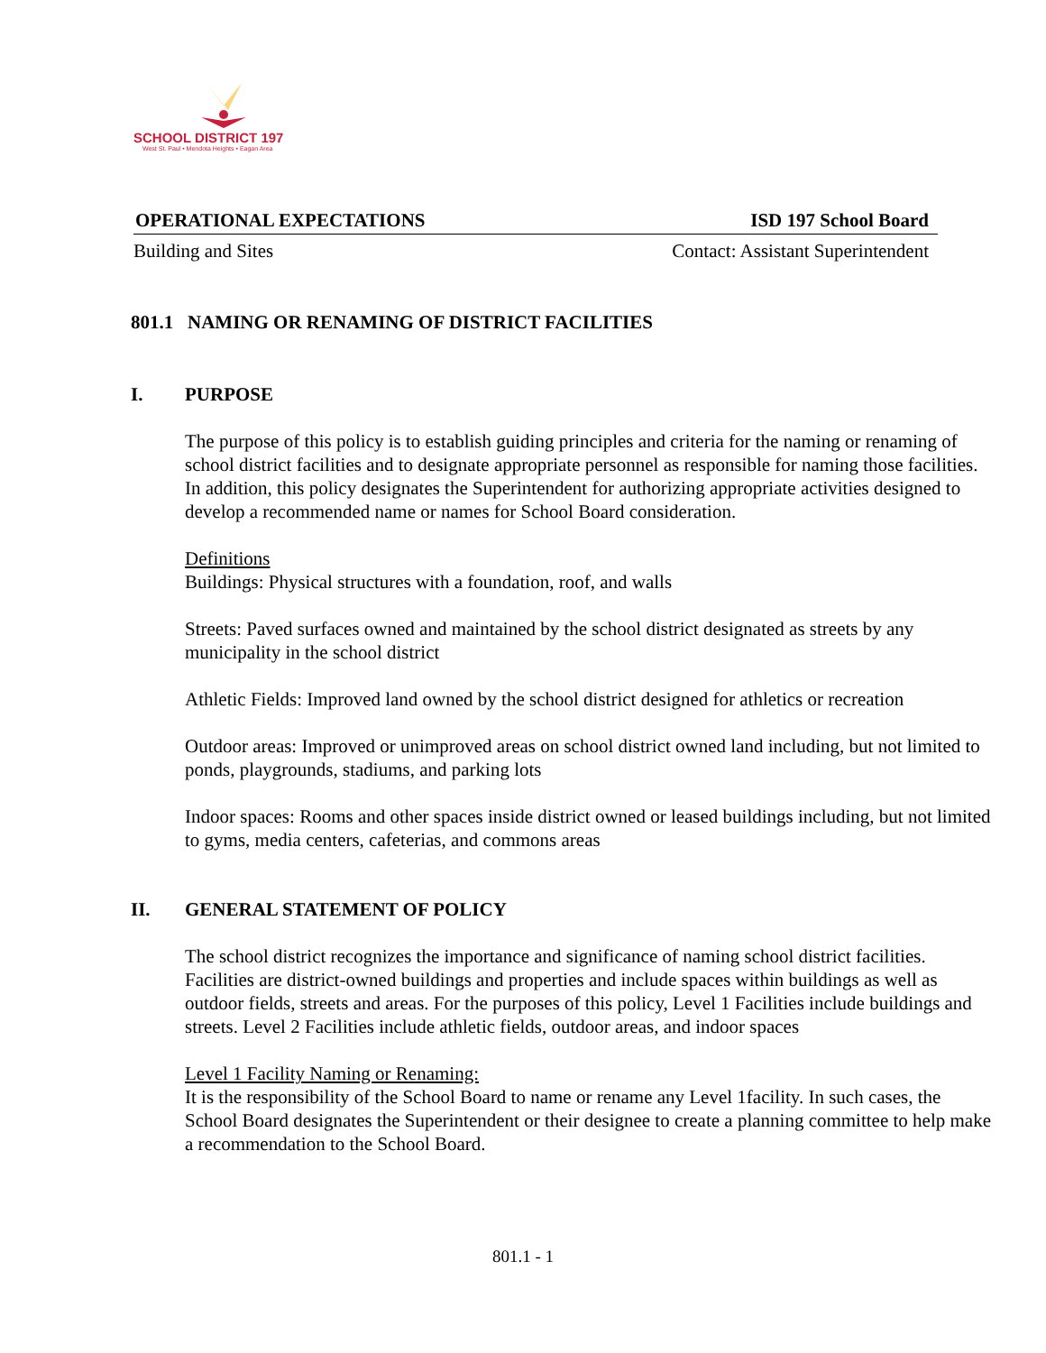SCHOOL DISTRICT 197
West St. Paul • Mendota Heights • Eagan Area
OPERATIONAL EXPECTATIONS ISD 197 School Board
Building and Sites Contact: Assistant Superintendent
801.1 NAMING OR RENAMING OF DISTRICT FACILITIES
I. PURPOSE
The purpose of this policy is to establish guiding principles and criteria for the naming or renaming of school district facilities and to designate appropriate personnel as responsible for naming those facilities. In addition, this policy designates the Superintendent for authorizing appropriate activities designed to develop a recommended name or names for School Board consideration.
Definitions
Buildings: Physical structures with a foundation, roof, and walls
Streets: Paved surfaces owned and maintained by the school district designated as streets by any municipality in the school district
Athletic Fields: Improved land owned by the school district designed for athletics or recreation
Outdoor areas: Improved or unimproved areas on school district owned land including, but not limited to ponds, playgrounds, stadiums, and parking lots
Indoor spaces: Rooms and other spaces inside district owned or leased buildings including, but not limited to gyms, media centers, cafeterias, and commons areas
II. GENERAL STATEMENT OF POLICY
The school district recognizes the importance and significance of naming school district facilities. Facilities are district-owned buildings and properties and include spaces within buildings as well as outdoor fields, streets and areas. For the purposes of this policy, Level 1 Facilities include buildings and streets. Level 2 Facilities include athletic fields, outdoor areas, and indoor spaces
Level 1 Facility Naming or Renaming:
It is the responsibility of the School Board to name or rename any Level 1facility. In such cases, the School Board designates the Superintendent or their designee to create a planning committee to help make a recommendation to the School Board.
801.1 - 1